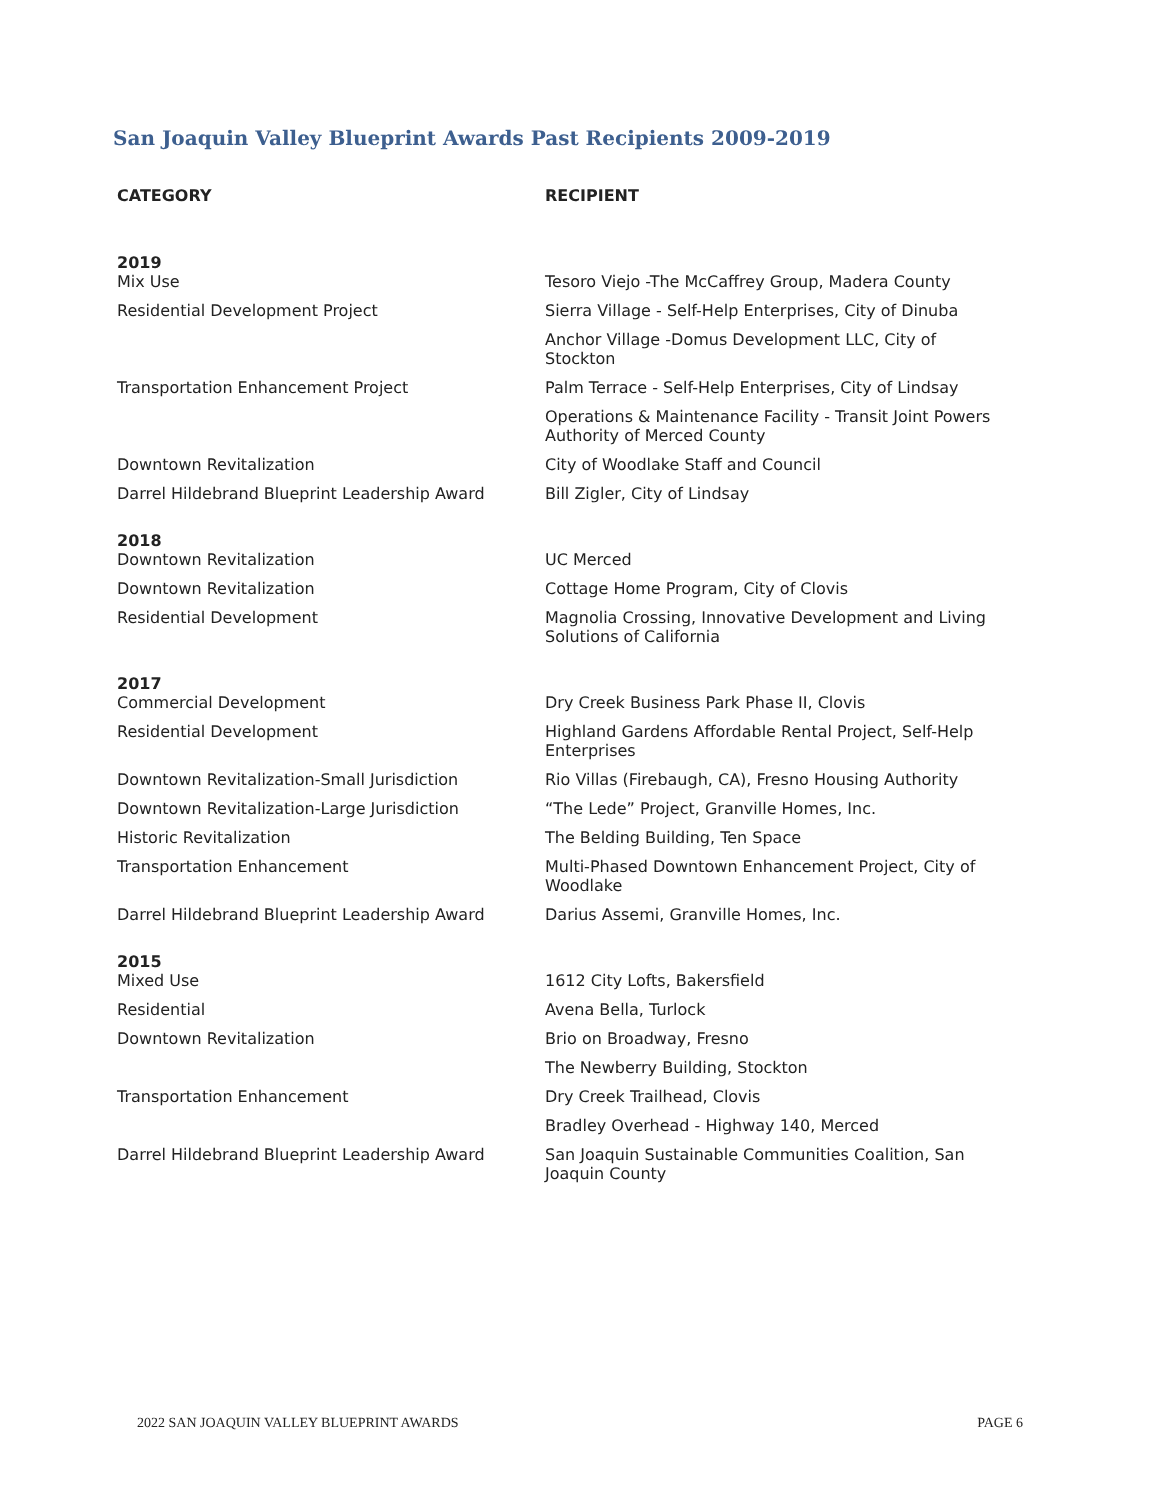San Joaquin Valley Blueprint Awards Past Recipients 2009-2019
| CATEGORY | RECIPIENT |
| --- | --- |
| 2019 | |
| Mix Use | Tesoro Viejo -The McCaffrey Group, Madera County |
| Residential Development Project | Sierra Village - Self-Help Enterprises, City of Dinuba |
| | Anchor Village -Domus Development LLC, City of Stockton |
| Transportation Enhancement Project | Palm Terrace - Self-Help Enterprises, City of Lindsay |
| | Operations & Maintenance Facility - Transit Joint Powers Authority of Merced County |
| Downtown Revitalization | City of Woodlake Staff and Council |
| Darrel Hildebrand Blueprint Leadership Award | Bill Zigler, City of Lindsay |
| 2018 | |
| Downtown Revitalization | UC Merced |
| Downtown Revitalization | Cottage Home Program, City of Clovis |
| Residential Development | Magnolia Crossing, Innovative Development and Living Solutions of California |
| 2017 | |
| Commercial Development | Dry Creek Business Park Phase II, Clovis |
| Residential Development | Highland Gardens Affordable Rental Project, Self-Help Enterprises |
| Downtown Revitalization-Small Jurisdiction | Rio Villas (Firebaugh, CA), Fresno Housing Authority |
| Downtown Revitalization-Large Jurisdiction | “The Lede” Project, Granville Homes, Inc. |
| Historic Revitalization | The Belding Building, Ten Space |
| Transportation Enhancement | Multi-Phased Downtown Enhancement Project, City of Woodlake |
| Darrel Hildebrand Blueprint Leadership Award | Darius Assemi, Granville Homes, Inc. |
| 2015 | |
| Mixed Use | 1612 City Lofts, Bakersfield |
| Residential | Avena Bella, Turlock |
| Downtown Revitalization | Brio on Broadway, Fresno |
| | The Newberry Building, Stockton |
| Transportation Enhancement | Dry Creek Trailhead, Clovis |
| | Bradley Overhead - Highway 140, Merced |
| Darrel Hildebrand Blueprint Leadership Award | San Joaquin Sustainable Communities Coalition, San Joaquin County |
2022 SAN JOAQUIN VALLEY BLUEPRINT AWARDS PAGE 6